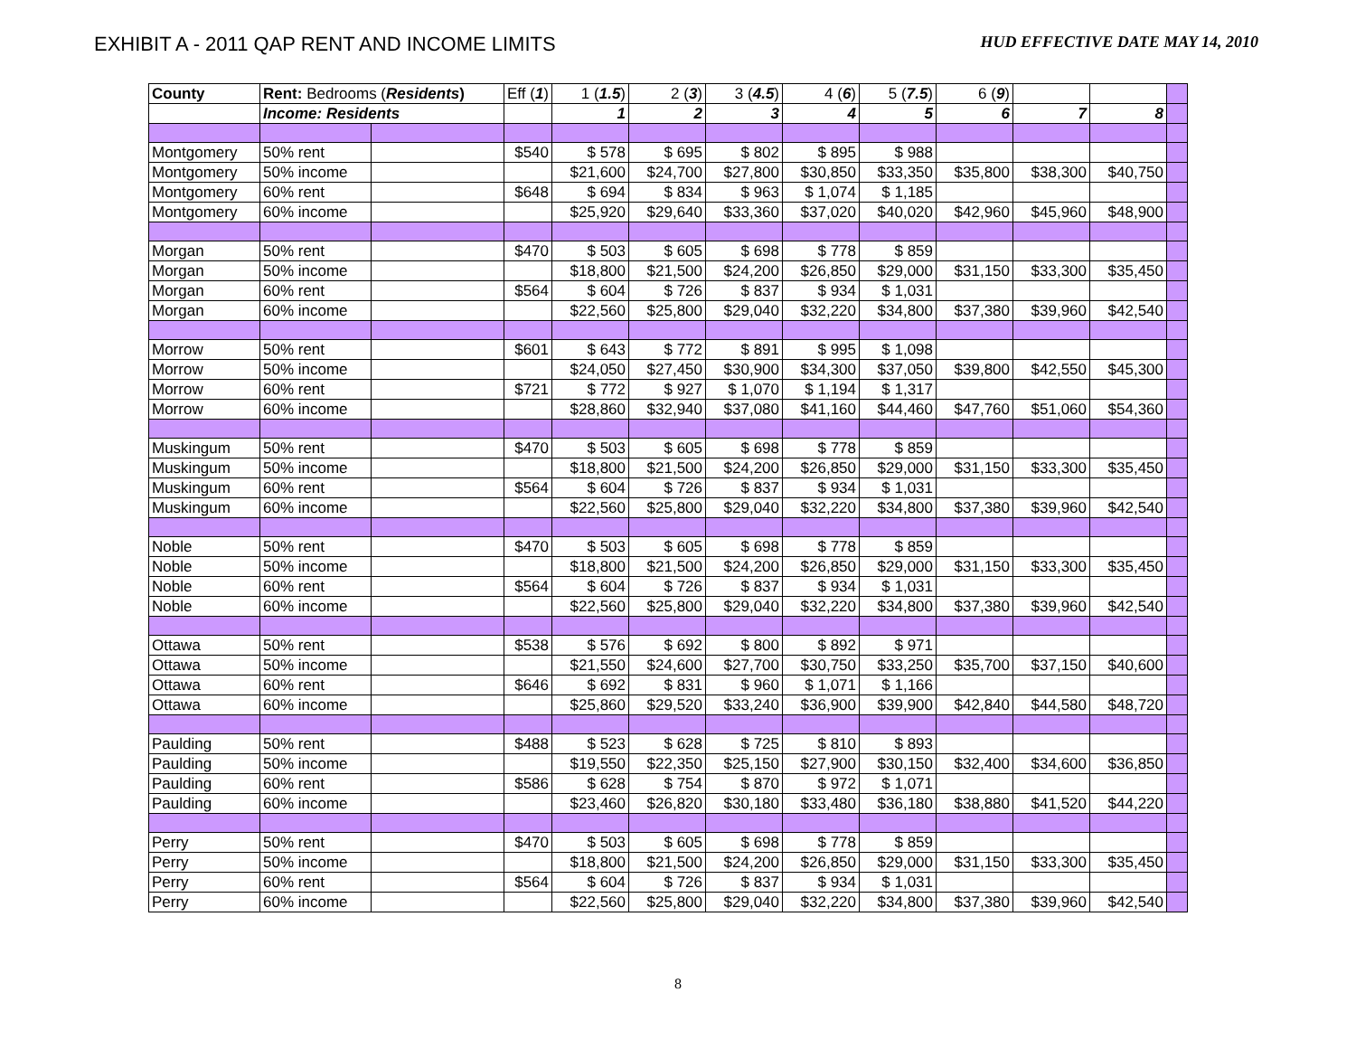EXHIBIT A - 2011 QAP RENT AND INCOME LIMITS
HUD EFFECTIVE DATE MAY 14, 2010
| County | Rent: Bedrooms ( Residents ) | | Eff ( 1 ) | 1 ( 1.5 ) | 2 ( 3 ) | 3 ( 4.5 ) | 4 ( 6 ) | 5 ( 7.5 ) | 6 ( 9 ) | | | |
| | Income: Residents | | | 1 | 2 | 3 | 4 | 5 | 6 | 7 | 8 | |
| Montgomery | 50% rent | | $540 | $ 578 | $ 695 | $ 802 | $ 895 | $ 988 | | | | |
| Montgomery | 50% income | | | $21,600 | $24,700 | $27,800 | $30,850 | $33,350 | $35,800 | $38,300 | $40,750 | |
| Montgomery | 60% rent | | $648 | $ 694 | $ 834 | $ 963 | $ 1,074 | $ 1,185 | | | | |
| Montgomery | 60% income | | | $25,920 | $29,640 | $33,360 | $37,020 | $40,020 | $42,960 | $45,960 | $48,900 | |
| Morgan | 50% rent | | $470 | $ 503 | $ 605 | $ 698 | $ 778 | $ 859 | | | | |
| Morgan | 50% income | | | $18,800 | $21,500 | $24,200 | $26,850 | $29,000 | $31,150 | $33,300 | $35,450 | |
| Morgan | 60% rent | | $564 | $ 604 | $ 726 | $ 837 | $ 934 | $ 1,031 | | | | |
| Morgan | 60% income | | | $22,560 | $25,800 | $29,040 | $32,220 | $34,800 | $37,380 | $39,960 | $42,540 | |
| Morrow | 50% rent | | $601 | $ 643 | $ 772 | $ 891 | $ 995 | $ 1,098 | | | | |
| Morrow | 50% income | | | $24,050 | $27,450 | $30,900 | $34,300 | $37,050 | $39,800 | $42,550 | $45,300 | |
| Morrow | 60% rent | | $721 | $ 772 | $ 927 | $ 1,070 | $ 1,194 | $ 1,317 | | | | |
| Morrow | 60% income | | | $28,860 | $32,940 | $37,080 | $41,160 | $44,460 | $47,760 | $51,060 | $54,360 | |
| Muskingum | 50% rent | | $470 | $ 503 | $ 605 | $ 698 | $ 778 | $ 859 | | | | |
| Muskingum | 50% income | | | $18,800 | $21,500 | $24,200 | $26,850 | $29,000 | $31,150 | $33,300 | $35,450 | |
| Muskingum | 60% rent | | $564 | $ 604 | $ 726 | $ 837 | $ 934 | $ 1,031 | | | | |
| Muskingum | 60% income | | | $22,560 | $25,800 | $29,040 | $32,220 | $34,800 | $37,380 | $39,960 | $42,540 | |
| Noble | 50% rent | | $470 | $ 503 | $ 605 | $ 698 | $ 778 | $ 859 | | | | |
| Noble | 50% income | | | $18,800 | $21,500 | $24,200 | $26,850 | $29,000 | $31,150 | $33,300 | $35,450 | |
| Noble | 60% rent | | $564 | $ 604 | $ 726 | $ 837 | $ 934 | $ 1,031 | | | | |
| Noble | 60% income | | | $22,560 | $25,800 | $29,040 | $32,220 | $34,800 | $37,380 | $39,960 | $42,540 | |
| Ottawa | 50% rent | | $538 | $ 576 | $ 692 | $ 800 | $ 892 | $ 971 | | | | |
| Ottawa | 50% income | | | $21,550 | $24,600 | $27,700 | $30,750 | $33,250 | $35,700 | $37,150 | $40,600 | |
| Ottawa | 60% rent | | $646 | $ 692 | $ 831 | $ 960 | $ 1,071 | $ 1,166 | | | | |
| Ottawa | 60% income | | | $25,860 | $29,520 | $33,240 | $36,900 | $39,900 | $42,840 | $44,580 | $48,720 | |
| Paulding | 50% rent | | $488 | $ 523 | $ 628 | $ 725 | $ 810 | $ 893 | | | | |
| Paulding | 50% income | | | $19,550 | $22,350 | $25,150 | $27,900 | $30,150 | $32,400 | $34,600 | $36,850 | |
| Paulding | 60% rent | | $586 | $ 628 | $ 754 | $ 870 | $ 972 | $ 1,071 | | | | |
| Paulding | 60% income | | | $23,460 | $26,820 | $30,180 | $33,480 | $36,180 | $38,880 | $41,520 | $44,220 | |
| Perry | 50% rent | | $470 | $ 503 | $ 605 | $ 698 | $ 778 | $ 859 | | | | |
| Perry | 50% income | | | $18,800 | $21,500 | $24,200 | $26,850 | $29,000 | $31,150 | $33,300 | $35,450 | |
| Perry | 60% rent | | $564 | $ 604 | $ 726 | $ 837 | $ 934 | $ 1,031 | | | | |
| Perry | 60% income | | | $22,560 | $25,800 | $29,040 | $32,220 | $34,800 | $37,380 | $39,960 | $42,540 | |
8